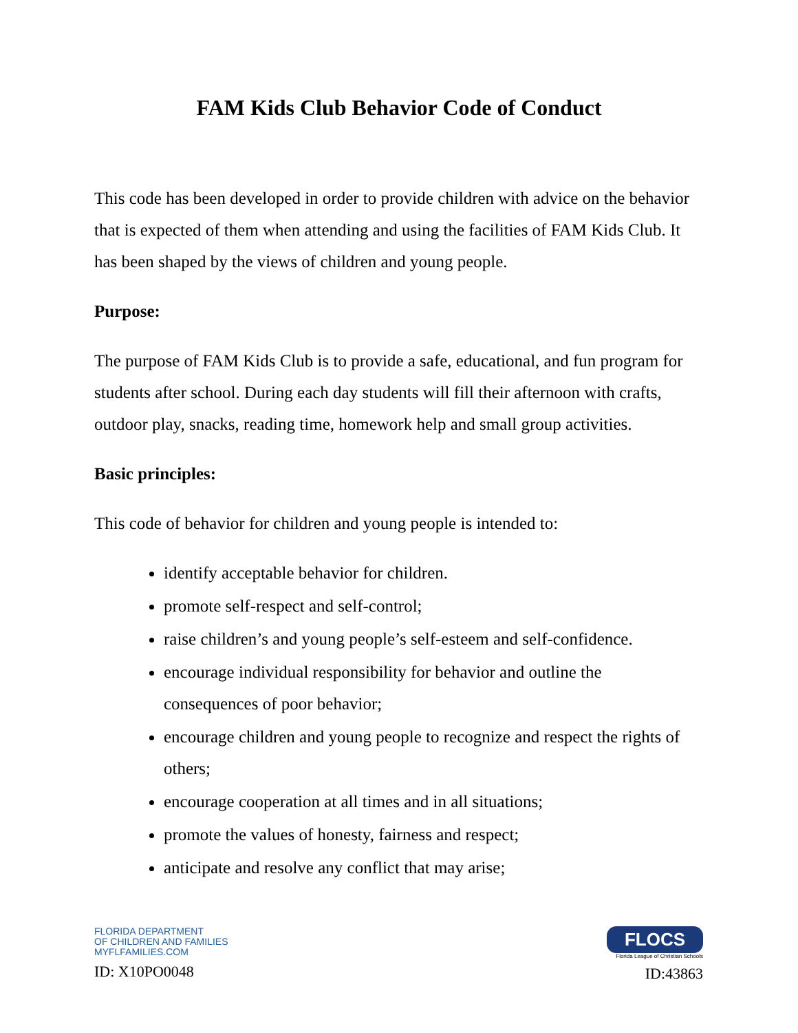FAM Kids Club Behavior Code of Conduct
This code has been developed in order to provide children with advice on the behavior that is expected of them when attending and using the facilities of FAM Kids Club. It has been shaped by the views of children and young people.
Purpose:
The purpose of FAM Kids Club is to provide a safe, educational, and fun program for students after school. During each day students will fill their afternoon with crafts, outdoor play, snacks, reading time, homework help and small group activities.
Basic principles:
This code of behavior for children and young people is intended to:
identify acceptable behavior for children.
promote self-respect and self-control;
raise children’s and young people’s self-esteem and self-confidence.
encourage individual responsibility for behavior and outline the consequences of poor behavior;
encourage children and young people to recognize and respect the rights of others;
encourage cooperation at all times and in all situations;
promote the values of honesty, fairness and respect;
anticipate and resolve any conflict that may arise;
FLORIDA DEPARTMENT
OF CHILDREN AND FAMILIES
MYFLFAMILIES.COM
ID: X10PO0048
FLOCS
Florida League of Christian Schools
ID:43863